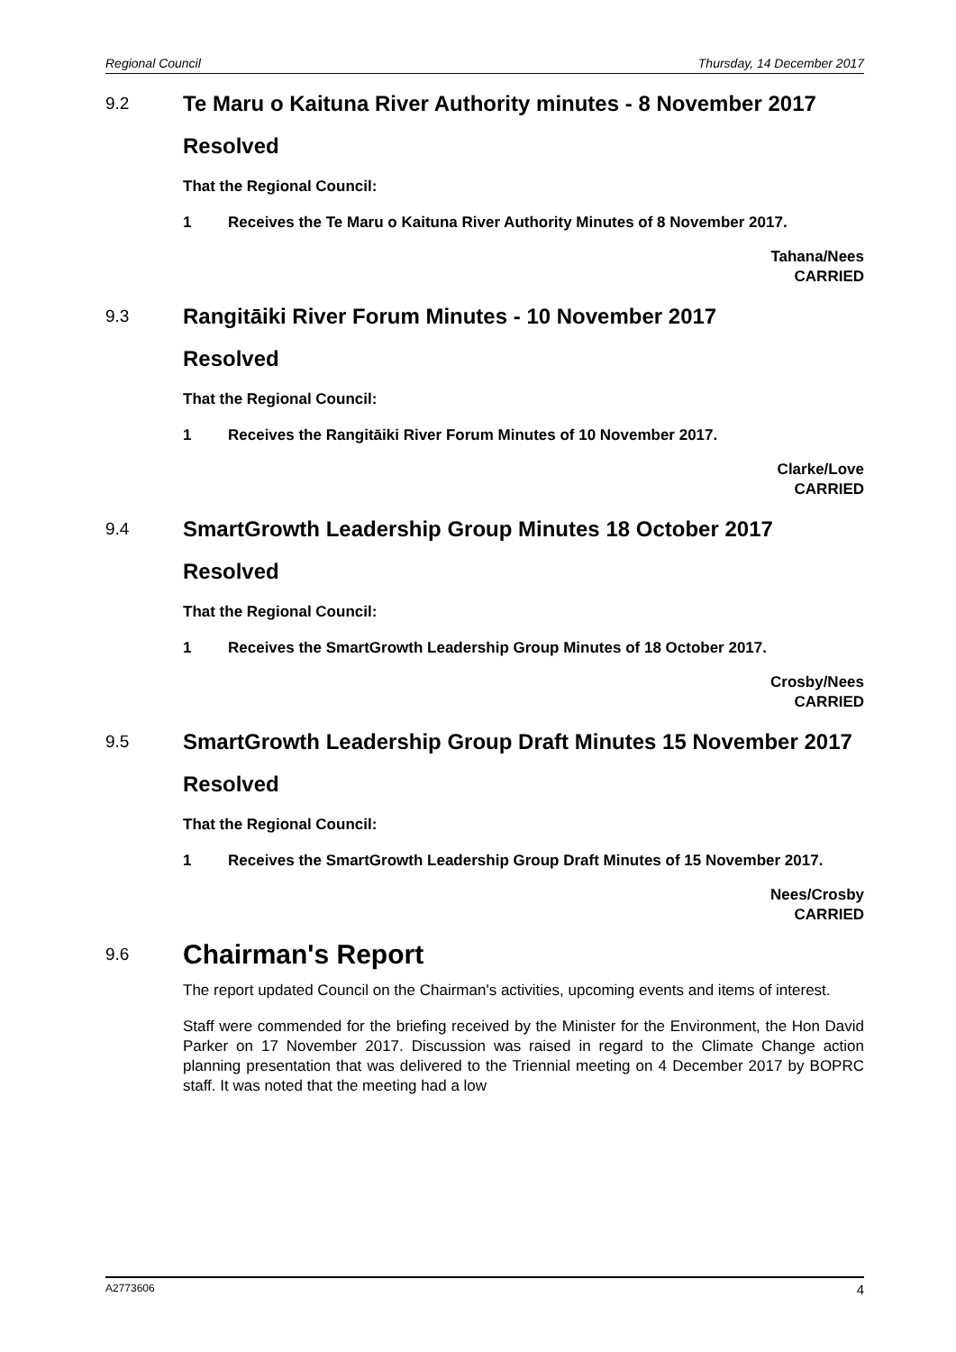Regional Council Thursday, 14 December 2017
9.2
Te Maru o Kaituna River Authority minutes - 8 November 2017
Resolved
That the Regional Council:
1 Receives the Te Maru o Kaituna River Authority Minutes of 8 November 2017.
Tahana/Nees
CARRIED
9.3
Rangitāiki River Forum Minutes - 10 November 2017
Resolved
That the Regional Council:
1 Receives the Rangitāiki River Forum Minutes of 10 November 2017.
Clarke/Love
CARRIED
9.4
SmartGrowth Leadership Group Minutes 18 October 2017
Resolved
That the Regional Council:
1 Receives the SmartGrowth Leadership Group Minutes of 18 October 2017.
Crosby/Nees
CARRIED
9.5
SmartGrowth Leadership Group Draft Minutes 15 November 2017
Resolved
That the Regional Council:
1 Receives the SmartGrowth Leadership Group Draft Minutes of 15 November 2017.
Nees/Crosby
CARRIED
9.6
Chairman's Report
The report updated Council on the Chairman's activities, upcoming events and items of interest.
Staff were commended for the briefing received by the Minister for the Environment, the Hon David Parker on 17 November 2017. Discussion was raised in regard to the Climate Change action planning presentation that was delivered to the Triennial meeting on 4 December 2017 by BOPRC staff. It was noted that the meeting had a low
A2773606 4